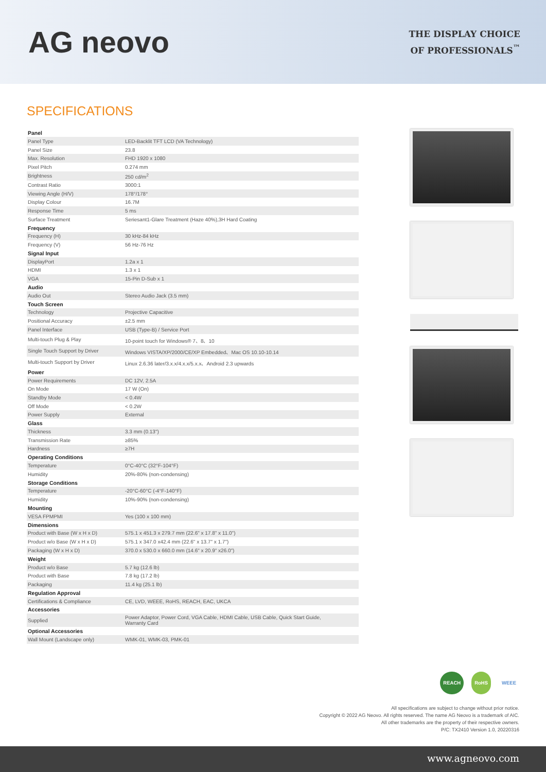AG neovo
THE DISPLAY CHOICE
OF PROFESSIONALS<sup>™</sup>
SPECIFICATIONS
| Panel | |
| --- | --- |
| Panel Type | LED-Backlit TFT LCD (VA Technology) |
| Panel Size | 23.8 |
| Max. Resolution | FHD 1920 x 1080 |
| Pixel Pitch | 0.274 mm |
| Brightness | 250 cd/m<sup>2</sup> |
| Contrast Ratio | 3000:1 |
| Viewing Angle (H/V) | 178°/178° |
| Display Colour | 16.7M |
| Response Time | 5 ms |
| Surface Treatment | Seriesant1-Glare Treatment (Haze 40%),3H Hard Coating |
| Frequency | |
| Frequency (H) | 30 kHz-84 kHz |
| Frequency (V) | 56 Hz-76 Hz |
| Signal Input | |
| DisplayPort | 1.2a x 1 |
| HDMI | 1.3 x 1 |
| VGA | 15-Pin D-Sub x 1 |
| Audio | |
| Audio Out | Stereo Audio Jack (3.5 mm) |
| Touch Screen | |
| Technology | Projective Capacitive |
| Positional Accuracy | ±2.5 mm |
| Panel Interface | USB (Type-B) / Service Port |
| Multi-touch Plug & Play | 10-point touch for Windows® 7、8、10 |
| Single Touch Support by Driver | Windows VISTA/XP/2000/CE/XP Embedded、Mac OS 10.10-10.14 |
| Multi-touch Support by Driver | Linux 2.6.36 later/3.x.x/4.x.x/5.x.x、Android 2.3 upwards |
| Power | |
| Power Requirements | DC 12V, 2.5A |
| On Mode | 17 W (On) |
| Standby Mode | < 0.4W |
| Off Mode | < 0.2W |
| Power Supply | External |
| Glass | |
| Thickness | 3.3 mm (0.13") |
| Transmission Rate | ≥85% |
| Hardness | ≥7H |
| Operating Conditions | |
| Temperature | 0°C-40°C (32°F-104°F) |
| Humidity | 20%-80% (non-condensing) |
| Storage Conditions | |
| Temperature | -20°C-60°C (-4°F-140°F) |
| Humidity | 10%-90% (non-condensing) |
| Mounting | |
| VESA FPMPMI | Yes (100 x 100 mm) |
| Dimensions | |
| Product with Base (W x H x D) | 575.1 x 451.3 x 279.7 mm (22.6" x 17.8" x 11.0") |
| Product w/o Base (W x H x D) | 575.1 x 347.0 x42.4 mm (22.6" x 13.7" x 1.7") |
| Packaging (W x H x D) | 370.0 x 530.0 x 660.0 mm (14.6" x 20.9" x26.0") |
| Weight | |
| Product w/o Base | 5.7 kg (12.6 lb) |
| Product with Base | 7.8 kg (17.2 lb) |
| Packaging | 11.4 kg (25.1 lb) |
| Regulation Approval | |
| Certifications & Compliance | CE, LVD, WEEE, RoHS, REACH, EAC, UKCA |
| Accessories | |
| Supplied | Power Adaptor, Power Cord, VGA Cable, HDMI Cable, USB Cable, Quick Start Guide, Warranty Card |
| Optional Accessories | |
| Wall Mount (Landscape only) | WMK-01, WMK-03, PMK-01 |
REACH RoHS WEEE
All specifications are subject to change without prior notice.
Copyright © 2022 AG Neovo. All rights reserved. The name AG Neovo is a trademark of AIC.
All other trademarks are the property of their respective owners.
P/C: TX2410 Version 1.0, 20220316
www.agneovo.com